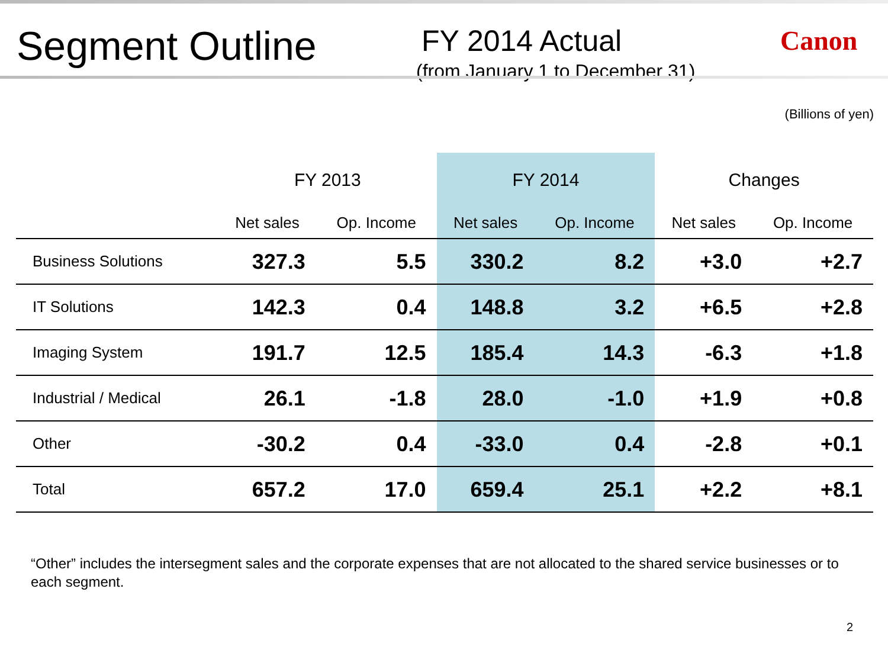Segment Outline
FY 2014 Actual
(from January 1 to December 31)
Canon
(Billions of yen)
| | FY 2013 | | FY 2014 | | Changes | |
| --- | --- | --- | --- | --- | --- | --- |
| | Net sales | Op. Income | Net sales | Op. Income | Net sales | Op. Income |
| Business Solutions | 327.3 | 5.5 | 330.2 | 8.2 | +3.0 | +2.7 |
| IT Solutions | 142.3 | 0.4 | 148.8 | 3.2 | +6.5 | +2.8 |
| Imaging System | 191.7 | 12.5 | 185.4 | 14.3 | -6.3 | +1.8 |
| Industrial / Medical | 26.1 | -1.8 | 28.0 | -1.0 | +1.9 | +0.8 |
| Other | -30.2 | 0.4 | -33.0 | 0.4 | -2.8 | +0.1 |
| Total | 657.2 | 17.0 | 659.4 | 25.1 | +2.2 | +8.1 |
“Other” includes the intersegment sales and the corporate expenses that are not allocated to the shared service businesses or to each segment.
2